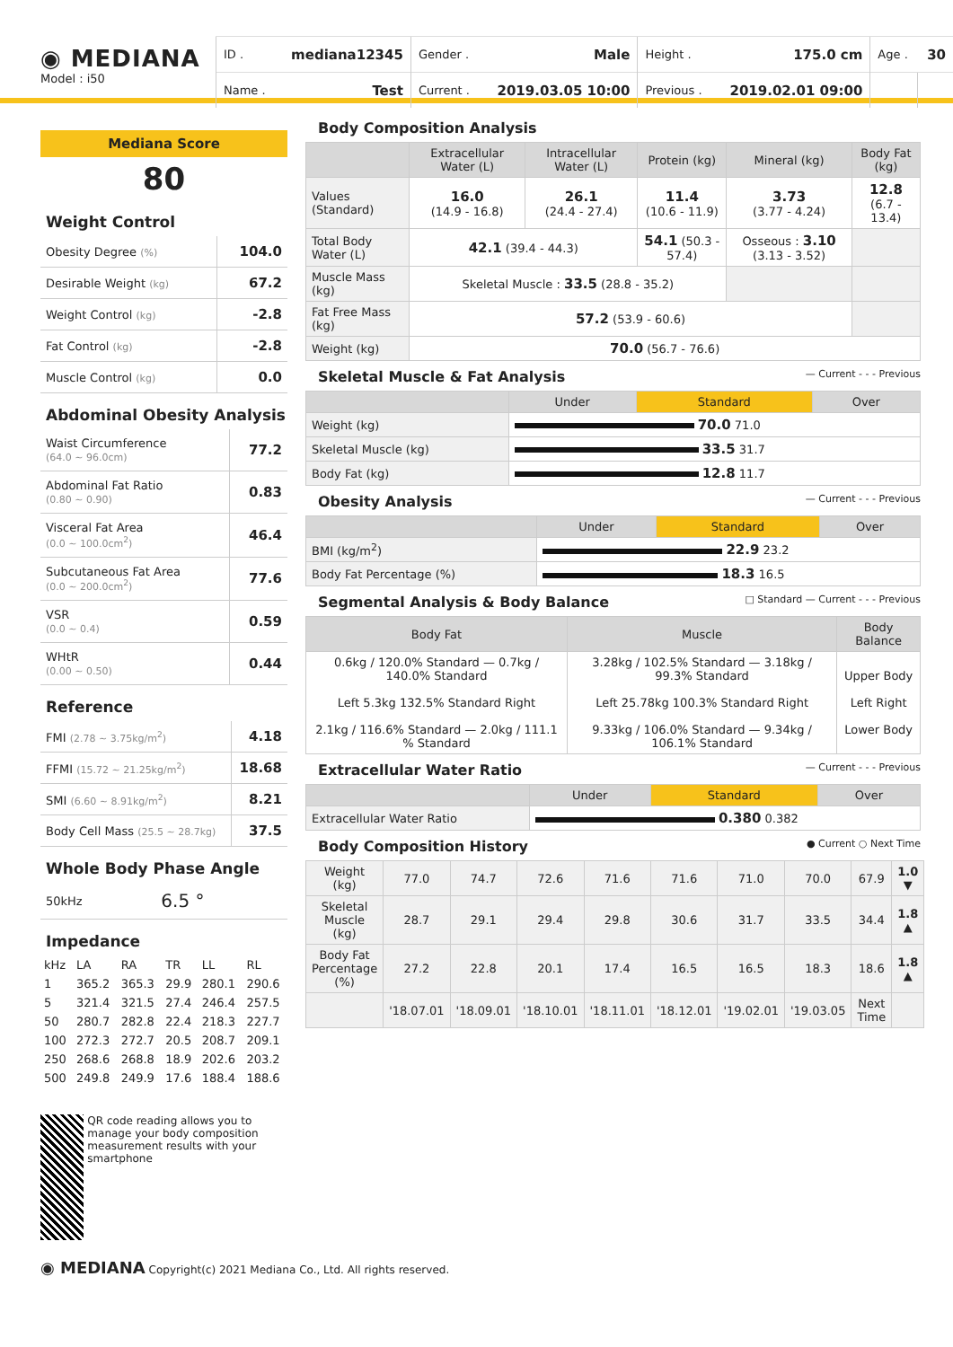◉ MEDIANA
Model : i50
| ID . | mediana12345 | Gender . | Male | Height . | 175.0 cm | Age . | 30 |
| Name . | Test | Current . | 2019.03.05 10:00 | Previous . | 2019.02.01 09:00 | | |
Mediana Score
80
Weight Control
| Obesity Degree (%) | 104.0 |
| Desirable Weight (kg) | 67.2 |
| Weight Control (kg) | -2.8 |
| Fat Control (kg) | -2.8 |
| Muscle Control (kg) | 0.0 |
Abdominal Obesity Analysis
| Waist Circumference (64.0 ~ 96.0cm) | 77.2 |
| Abdominal Fat Ratio (0.80 ~ 0.90) | 0.83 |
| Visceral Fat Area (0.0 ~ 100.0cm<sup>2</sup>) | 46.4 |
| Subcutaneous Fat Area (0.0 ~ 200.0cm<sup>2</sup>) | 77.6 |
| VSR (0.0 ~ 0.4) | 0.59 |
| WHtR (0.00 ~ 0.50) | 0.44 |
Reference
| FMI (2.78 ~ 3.75kg/m<sup>2</sup>) | 4.18 |
| FFMI (15.72 ~ 21.25kg/m<sup>2</sup>) | 18.68 |
| SMI (6.60 ~ 8.91kg/m<sup>2</sup>) | 8.21 |
| Body Cell Mass (25.5 ~ 28.7kg) | 37.5 |
Whole Body Phase Angle
| 50kHz | 6.5 ° |
Impedance
| kHz | LA | RA | TR | LL | RL |
| 1 | 365.2 | 365.3 | 29.9 | 280.1 | 290.6 |
| 5 | 321.4 | 321.5 | 27.4 | 246.4 | 257.5 |
| 50 | 280.7 | 282.8 | 22.4 | 218.3 | 227.7 |
| 100 | 272.3 | 272.7 | 20.5 | 208.7 | 209.1 |
| 250 | 268.6 | 268.8 | 18.9 | 202.6 | 203.2 |
| 500 | 249.8 | 249.9 | 17.6 | 188.4 | 188.6 |
QR code reading allows you to manage your body composition measurement results with your smartphone
Body Composition Analysis
| | Extracellular Water (L) | Intracellular Water (L) | Protein (kg) | Mineral (kg) | Body Fat (kg) |
| --- | --- | --- | --- | --- | --- |
| Values (Standard) | 16.0 (14.9 - 16.8) | 26.1 (24.4 - 27.4) | 11.4 (10.6 - 11.9) | 3.73 (3.77 - 4.24) | 12.8 (6.7 - 13.4) |
| Total Body Water (L) | 42.1 (39.4 - 44.3) | | 54.1 (50.3 - 57.4) | Osseous : 3.10 (3.13 - 3.52) | |
| Muscle Mass (kg) | Skeletal Muscle : 33.5 (28.8 - 35.2) | | | | |
| Fat Free Mass (kg) | 57.2 (53.9 - 60.6) | | | | |
| Weight (kg) | 70.0 (56.7 - 76.6) | | | | |
Skeletal Muscle & Fat Analysis — Current - - - Previous
| | Under | Standard | Over |
| --- | --- | --- | --- |
| Weight (kg) | 70.0 71.0 | | |
| Skeletal Muscle (kg) | 33.5 31.7 | | |
| Body Fat (kg) | 12.8 11.7 | | |
Obesity Analysis — Current - - - Previous
| | Under | Standard | Over |
| --- | --- | --- | --- |
| BMI (kg/m<sup>2</sup>) | 22.9 23.2 | | |
| Body Fat Percentage (%) | 18.3 16.5 | | |
Segmental Analysis & Body Balance □ Standard — Current - - - Previous
| Body Fat | Muscle | Body Balance |
| --- | --- | --- |
| 0.6kg / 120.0% Standard — 0.7kg / 140.0% Standard Left 5.3kg 132.5% Standard Right 2.1kg / 116.6% Standard — 2.0kg / 111.1 % Standard | 3.28kg / 102.5% Standard — 3.18kg / 99.3% Standard Left 25.78kg 100.3% Standard Right 9.33kg / 106.0% Standard — 9.34kg / 106.1% Standard | Upper Body Left Right Lower Body |
Extracellular Water Ratio — Current - - - Previous
| | Under | Standard | Over |
| --- | --- | --- | --- |
| Extracellular Water Ratio | 0.380 0.382 | | |
Body Composition History ● Current ○ Next Time
| Weight (kg) | 77.0 | 74.7 | 72.6 | 71.6 | 71.6 | 71.0 | 70.0 | 67.9 | 1.0 ▼ |
| Skeletal Muscle (kg) | 28.7 | 29.1 | 29.4 | 29.8 | 30.6 | 31.7 | 33.5 | 34.4 | 1.8 ▲ |
| Body Fat Percentage (%) | 27.2 | 22.8 | 20.1 | 17.4 | 16.5 | 16.5 | 18.3 | 18.6 | 1.8 ▲ |
| | '18.07.01 | '18.09.01 | '18.10.01 | '18.11.01 | '18.12.01 | '19.02.01 | '19.03.05 | Next Time | |
◉ MEDIANA Copyright(c) 2021 Mediana Co., Ltd. All rights reserved.